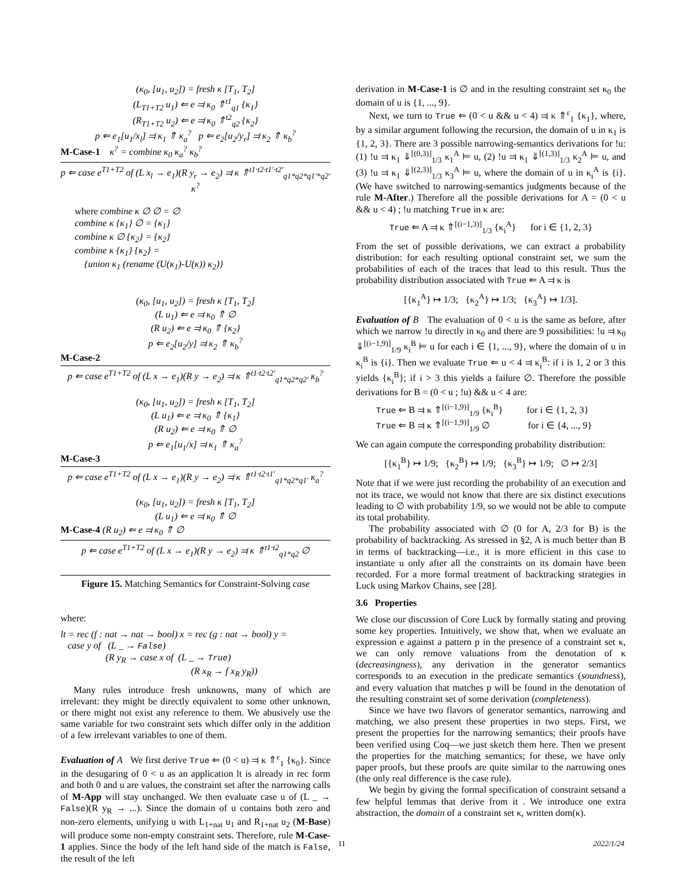(κ<sub>0</sub>, [u<sub>1</sub>, u<sub>2</sub>]) = fresh κ [T<sub>1</sub>, T<sub>2</sub>]
(L<sub>T1+T2</sub> u<sub>1</sub>) ⇐ e ⫤ κ<sub>0</sub> ⇑<sup>t1</sup><sub>q1</sub> {κ<sub>1</sub>}
(R<sub>T1+T2</sub> u<sub>2</sub>) ⇐ e ⫤ κ<sub>0</sub> ⇑<sup>t2</sup><sub>q2</sub> {κ<sub>2</sub>}
p ⇐ e<sub>1</sub>[u<sub>1</sub>/x<sub>l</sub>] ⫤ κ<sub>1</sub> ⇑ κ<sub>a</sub><sup>?</sup> p ⇐ e<sub>2</sub>[u<sub>2</sub>/y<sub>r</sub>] ⫤ κ<sub>2</sub> ⇑ κ<sub>b</sub><sup>?</sup>
M-Case-1 κ<sup>?</sup> = combine κ<sub>0</sub> κ<sub>a</sub><sup>?</sup> κ<sub>b</sub><sup>?</sup>
p ⇐ case e<sup>T1+T2</sup> of (L x<sub>l</sub> → e<sub>1</sub>)(R y<sub>r</sub> → e<sub>2</sub>) ⫤ κ ⇑<sup>t1·t2·t1′·t2′</sup><sub>q1*q2*q1′*q2′</sub> κ<sup>?</sup>
where combine κ ∅ ∅ = ∅
combine κ {κ<sub>1</sub>} ∅ = {κ<sub>1</sub>}
combine κ ∅ {κ<sub>2</sub>} = {κ<sub>2</sub>}
combine κ {κ<sub>1</sub>} {κ<sub>2</sub>} =
{union κ<sub>1</sub> (rename (U(κ<sub>1</sub>)-U(κ)) κ<sub>2</sub>)}
(κ<sub>0</sub>, [u<sub>1</sub>, u<sub>2</sub>]) = fresh κ [T<sub>1</sub>, T<sub>2</sub>]
(L u<sub>1</sub>) ⇐ e ⫤ κ<sub>0</sub> ⇑ ∅
(R u<sub>2</sub>) ⇐ e ⫤ κ<sub>0</sub> ⇑ {κ<sub>2</sub>}
p ⇐ e<sub>2</sub>[u<sub>2</sub>/y] ⫤ κ<sub>2</sub> ⇑ κ<sub>b</sub><sup>?</sup>
M-Case-2
p ⇐ case e<sup>T1+T2</sup> of (L x → e<sub>1</sub>)(R y → e<sub>2</sub>) ⫤ κ ⇑<sup>t1·t2·t2′</sup><sub>q1*q2*q2′</sub> κ<sub>b</sub><sup>?</sup>
(κ<sub>0</sub>, [u<sub>1</sub>, u<sub>2</sub>]) = fresh κ [T<sub>1</sub>, T<sub>2</sub>]
(L u<sub>1</sub>) ⇐ e ⫤ κ<sub>0</sub> ⇑ {κ<sub>1</sub>}
(R u<sub>2</sub>) ⇐ e ⫤ κ<sub>0</sub> ⇑ ∅
p ⇐ e<sub>1</sub>[u<sub>1</sub>/x] ⫤ κ<sub>1</sub> ⇑ κ<sub>a</sub><sup>?</sup>
M-Case-3
p ⇐ case e<sup>T1+T2</sup> of (L x → e<sub>1</sub>)(R y → e<sub>2</sub>) ⫤ κ ⇑<sup>t1·t2·t1′</sup><sub>q1*q2*q1′</sub> κ<sub>a</sub><sup>?</sup>
(κ<sub>0</sub>, [u<sub>1</sub>, u<sub>2</sub>]) = fresh κ [T<sub>1</sub>, T<sub>2</sub>]
(L u<sub>1</sub>) ⇐ e ⫤ κ<sub>0</sub> ⇑ ∅
M-Case-4 (R u<sub>2</sub>) ⇐ e ⫤ κ<sub>0</sub> ⇑ ∅
p ⇐ case e<sup>T1+T2</sup> of (L x → e<sub>1</sub>)(R y → e<sub>2</sub>) ⫤ κ ⇑<sup>t1·t2</sup><sub>q1*q2</sub> ∅
Figure 15. Matching Semantics for Constraint-Solving case
where:
lt = rec (f : nat → nat → bool) x = rec (g : nat → bool) y =
case y of (L _ → False)
(R y<sub>R</sub> → case x of (L _ → True)
(R x<sub>R</sub> → f x<sub>R</sub> y<sub>R</sub>))
Many rules introduce fresh unknowns, many of which are irrelevant: they might be directly equivalent to some other unknown, or there might not exist any reference to them. We abusively use the same variable for two constraint sets which differ only in the addition of a few irrelevant variables to one of them.
Evaluation of A We first derive True ⇐ (0 < u) ⫤ κ ⇑<sup>ε</sup><sub>1</sub> {κ<sub>0</sub>}. Since in the desugaring of 0 < u as an application lt is already in rec form and both 0 and u are values, the constraint set after the narrowing calls of M-App will stay unchanged. We then evaluate case u of (L _ → False)(R y<sub>R</sub> → ...). Since the domain of u contains both zero and non-zero elements, unifying u with L<sub>1+nat</sub> u<sub>1</sub> and R<sub>1+nat</sub> u<sub>2</sub> (M-Base) will produce some non-empty constraint sets. Therefore, rule M-Case-1 applies. Since the body of the left hand side of the match is False, the result of the left
derivation in M-Case-1 is ∅ and in the resulting constraint set κ<sub>0</sub> the domain of u is {1, ..., 9}.
Next, we turn to True ⇐ (0 < u && u < 4) ⫤ κ ⇑<sup>ε</sup><sub>1</sub> {κ<sub>1</sub>}, where, by a similar argument following the recursion, the domain of u in κ<sub>1</sub> is {1, 2, 3}. There are 3 possible narrowing-semantics derivations for !u: (1) !u ⫤ κ<sub>1</sub> ⇓<sup>[(0,3)]</sup><sub>1/3</sub> κ<sub>1</sub><sup>A</sup> ⊨ u, (2) !u ⫤ κ<sub>1</sub> ⇓<sup>[(1,3)]</sup><sub>1/3</sub> κ<sub>2</sub><sup>A</sup> ⊨ u, and (3) !u ⫤ κ<sub>1</sub> ⇓<sup>[(2,3)]</sup><sub>1/3</sub> κ<sub>3</sub><sup>A</sup> ⊨ u, where the domain of u in κ<sub>i</sub><sup>A</sup> is {i}. (We have switched to narrowing-semantics judgments because of the rule M-After.) Therefore all the possible derivations for A = (0 < u && u < 4) ; !u matching True in κ are:
True ⇐ A ⫤ κ ⇑<sup>[(i−1,3)]</sup><sub>1/3</sub> {κ<sub>i</sub><sup>A</sup>} for i ∈ {1, 2, 3}
From the set of possible derivations, we can extract a probability distribution: for each resulting optional constraint set, we sum the probabilities of each of the traces that lead to this result. Thus the probability distribution associated with True ⇐ A ⫤ κ is
[{κ<sub>1</sub><sup>A</sup>} ↦ 1/3; {κ<sub>2</sub><sup>A</sup>} ↦ 1/3; {κ<sub>3</sub><sup>A</sup>} ↦ 1/3].
Evaluation of B The evaluation of 0 < u is the same as before, after which we narrow !u directly in κ<sub>0</sub> and there are 9 possibilities: !u ⫤ κ<sub>0</sub> ⇓<sup>[(i−1,9)]</sup><sub>1/9</sub> κ<sub>i</sub><sup>B</sup> ⊨ u for each i ∈ {1, ..., 9}, where the domain of u in κ<sub>i</sub><sup>B</sup> is {i}. Then we evaluate True ⇐ u < 4 ⫤ κ<sub>i</sub><sup>B</sup>: if i is 1, 2 or 3 this yields {κ<sub>i</sub><sup>B</sup>}; if i > 3 this yields a failure ∅. Therefore the possible derivations for B = (0 < u ; !u) && u < 4 are:
True ⇐ B ⫤ κ ⇑<sup>[(i−1,9)]</sup><sub>1/9</sub> {κ<sub>i</sub><sup>B</sup>} for i ∈ {1, 2, 3}
True ⇐ B ⫤ κ ⇑<sup>[(i−1,9)]</sup><sub>1/9</sub> ∅ for i ∈ {4, ..., 9}
We can again compute the corresponding probability distribution:
[{κ<sub>1</sub><sup>B</sup>} ↦ 1/9; {κ<sub>2</sub><sup>B</sup>} ↦ 1/9; {κ<sub>3</sub><sup>B</sup>} ↦ 1/9; ∅ ↦ 2/3]
Note that if we were just recording the probability of an execution and not its trace, we would not know that there are six distinct executions leading to ∅ with probability 1/9, so we would not be able to compute its total probability.
The probability associated with ∅ (0 for A, 2/3 for B) is the probability of backtracking. As stressed in §2, A is much better than B in terms of backtracking—i.e., it is more efficient in this case to instantiate u only after all the constraints on its domain have been recorded. For a more formal treatment of backtracking strategies in Luck using Markov Chains, see [28].
3.6 Properties
We close our discussion of Core Luck by formally stating and proving some key properties. Intuitively, we show that, when we evaluate an expression e against a pattern p in the presence of a constraint set κ, we can only remove valuations from the denotation of κ (decreasingness), any derivation in the generator semantics corresponds to an execution in the predicate semantics (soundness), and every valuation that matches p will be found in the denotation of the resulting constraint set of some derivation (completeness).
Since we have two flavors of generator semantics, narrowing and matching, we also present these properties in two steps. First, we present the properties for the narrowing semantics; their proofs have been verified using Coq—we just sketch them here. Then we present the properties for the matching semantics; for these, we have only paper proofs, but these proofs are quite similar to the narrowing ones (the only real difference is the case rule).
We begin by giving the formal specification of constraint setsand a few helpful lemmas that derive from it . We introduce one extra abstraction, the domain of a constraint set κ, written dom(κ).
11 2022/1/24